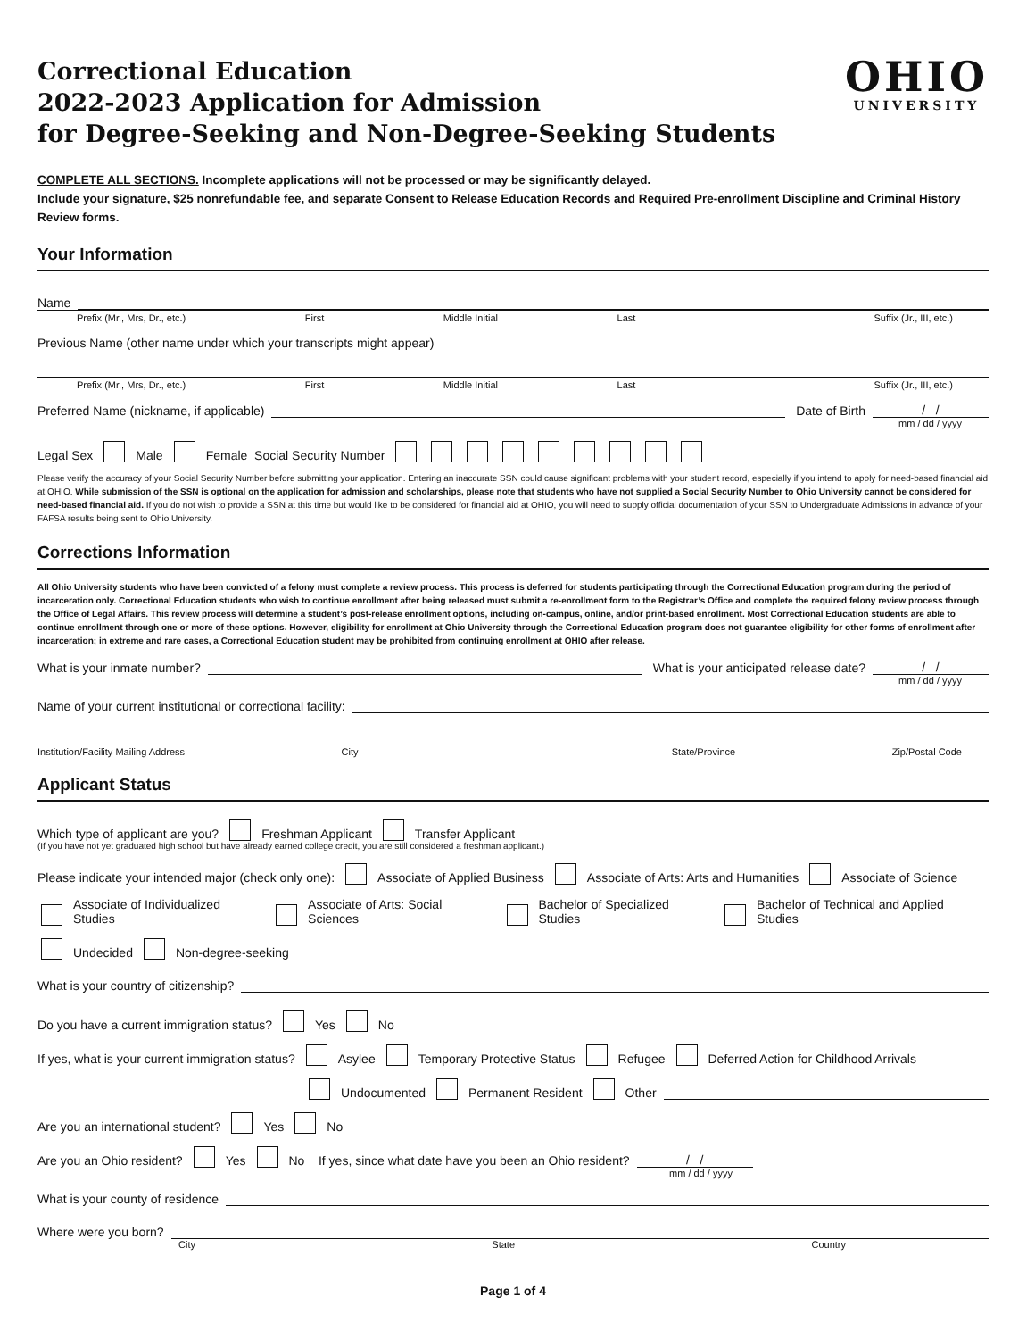Correctional Education
2022-2023 Application for Admission
for Degree-Seeking and Non-Degree-Seeking Students
OHIO
UNIVERSITY
COMPLETE ALL SECTIONS. Incomplete applications will not be processed or may be significantly delayed.
Include your signature, $25 nonrefundable fee, and separate Consent to Release Education Records and Required Pre-enrollment Discipline and Criminal History Review forms.
Your Information
Name
Prefix (Mr., Mrs, Dr., etc.) First Middle Initial Last Suffix (Jr., III, etc.)
Previous Name (other name under which your transcripts might appear)
Prefix (Mr., Mrs, Dr., etc.) First Middle Initial Last Suffix (Jr., III, etc.)
Preferred Name (nickname, if applicable)
Date of Birth
/ /
mm / dd / yyyy
Legal Sex Male Female Social Security Number
Please verify the accuracy of your Social Security Number before submitting your application. Entering an inaccurate SSN could cause significant problems with your student record, especially if you intend to apply for need-based financial aid at OHIO. While submission of the SSN is optional on the application for admission and scholarships, please note that students who have not supplied a Social Security Number to Ohio University cannot be considered for need-based financial aid. If you do not wish to provide a SSN at this time but would like to be considered for financial aid at OHIO, you will need to supply official documentation of your SSN to Undergraduate Admissions in advance of your FAFSA results being sent to Ohio University.
Corrections Information
All Ohio University students who have been convicted of a felony must complete a review process. This process is deferred for students participating through the Correctional Education program during the period of incarceration only. Correctional Education students who wish to continue enrollment after being released must submit a re-enrollment form to the Registrar’s Office and complete the required felony review process through the Office of Legal Affairs. This review process will determine a student’s post-release enrollment options, including on-campus, online, and/or print-based enrollment. Most Correctional Education students are able to continue enrollment through one or more of these options. However, eligibility for enrollment at Ohio University through the Correctional Education program does not guarantee eligibility for other forms of enrollment after incarceration; in extreme and rare cases, a Correctional Education student may be prohibited from continuing enrollment at OHIO after release.
What is your inmate number?
What is your anticipated release date?
/ /
mm / dd / yyyy
Name of your current institutional or correctional facility:
Institution/Facility Mailing Address City State/Province Zip/Postal Code
Applicant Status
Which type of applicant are you? Freshman Applicant Transfer Applicant
(If you have not yet graduated high school but have already earned college credit, you are still considered a freshman applicant.)
Please indicate your intended major (check only one): Associate of Applied Business Associate of Arts: Arts and Humanities Associate of Science
Associate of Individualized Studies Associate of Arts: Social Sciences Bachelor of Specialized Studies Bachelor of Technical and Applied Studies
Undecided Non-degree-seeking
What is your country of citizenship?
Do you have a current immigration status? Yes No
If yes, what is your current immigration status? Asylee Temporary Protective Status Refugee Deferred Action for Childhood Arrivals
Undocumented Permanent Resident Other
Are you an international student? Yes No
Are you an Ohio resident? Yes No If yes, since what date have you been an Ohio resident?
/ /
mm / dd / yyyy
What is your county of residence
Where were you born?
City State Country
Page 1 of 4